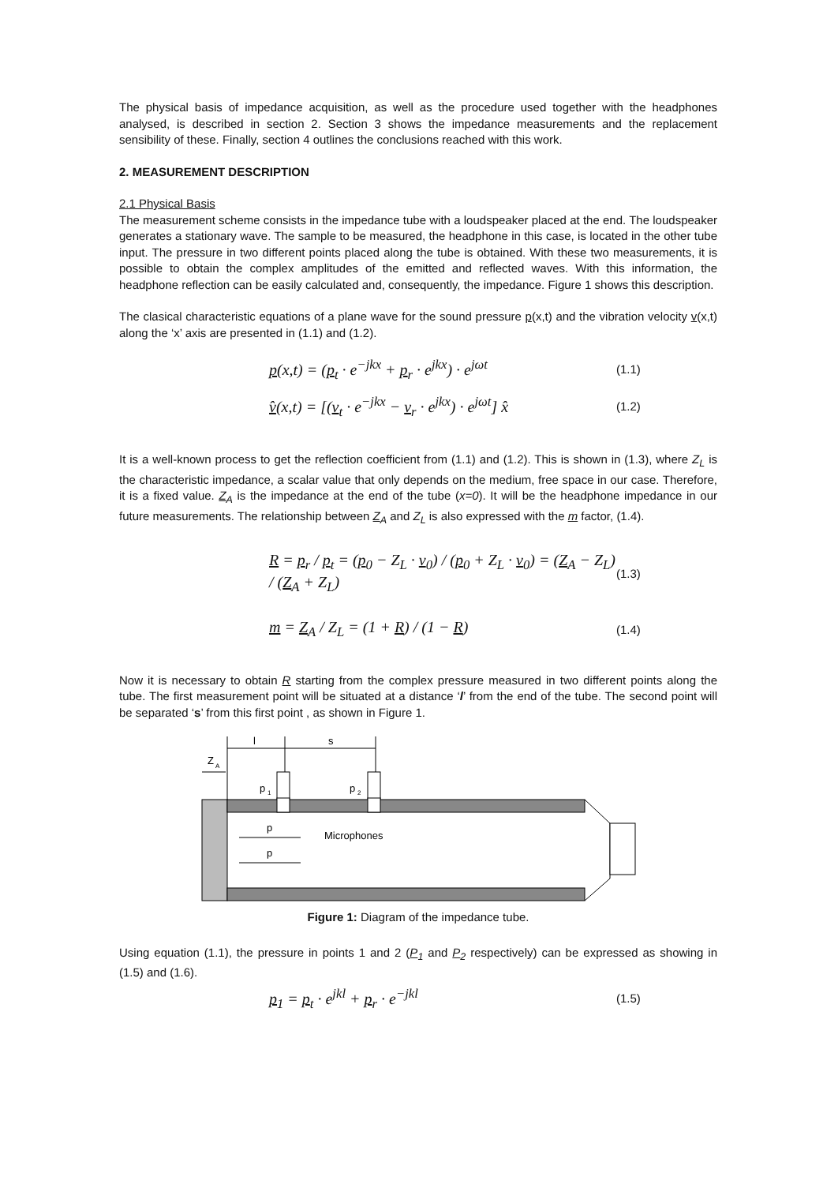The physical basis of impedance acquisition, as well as the procedure used together with the headphones analysed, is described in section 2. Section 3 shows the impedance measurements and the replacement sensibility of these. Finally, section 4 outlines the conclusions reached with this work.
2. MEASUREMENT DESCRIPTION
2.1 Physical Basis
The measurement scheme consists in the impedance tube with a loudspeaker placed at the end. The loudspeaker generates a stationary wave. The sample to be measured, the headphone in this case, is located in the other tube input. The pressure in two different points placed along the tube is obtained. With these two measurements, it is possible to obtain the complex amplitudes of the emitted and reflected waves. With this information, the headphone reflection can be easily calculated and, consequently, the impedance. Figure 1 shows this description.
The clasical characteristic equations of a plane wave for the sound pressure p(x,t) and the vibration velocity v(x,t) along the ‘x’ axis are presented in (1.1) and (1.2).
p(x,t) = (p<sub>t</sub> · e<sup>−jkx</sup> + p<sub>r</sub> · e<sup>jkx</sup>) · e<sup>jωt</sup> (1.1)
v̂(x,t) = [(v<sub>t</sub> · e<sup>−jkx</sup> − v<sub>r</sub> · e<sup>jkx</sup>) · e<sup>jωt</sup>] x̂ (1.2)
It is a well-known process to get the reflection coefficient from (1.1) and (1.2). This is shown in (1.3), where Z<sub>L</sub> is the characteristic impedance, a scalar value that only depends on the medium, free space in our case. Therefore, it is a fixed value. Z<sub>A</sub> is the impedance at the end of the tube (x=0). It will be the headphone impedance in our future measurements. The relationship between Z<sub>A</sub> and Z<sub>L</sub> is also expressed with the m factor, (1.4).
R = p<sub>r</sub> / p<sub>t</sub> = (p<sub>0</sub> − Z<sub>L</sub> · v<sub>0</sub>) / (p<sub>0</sub> + Z<sub>L</sub> · v<sub>0</sub>) = (Z<sub>A</sub> − Z<sub>L</sub>) / (Z<sub>A</sub> + Z<sub>L</sub>) (1.3)
m = Z<sub>A</sub> / Z<sub>L</sub> = (1 + R) / (1 − R) (1.4)
Now it is necessary to obtain R starting from the complex pressure measured in two different points along the tube. The first measurement point will be situated at a distance ‘l’ from the end of the tube. The second point will be separated ‘s’ from this first point , as shown in Figure 1.
l
s
Z
A
p
1
p
2
p
p
Microphones
Figure 1: Diagram of the impedance tube.
Using equation (1.1), the pressure in points 1 and 2 (P<sub>1</sub> and P<sub>2</sub> respectively) can be expressed as showing in (1.5) and (1.6).
p<sub>1</sub> = p<sub>t</sub> · e<sup>jkl</sup> + p<sub>r</sub> · e<sup>−jkl</sup> (1.5)